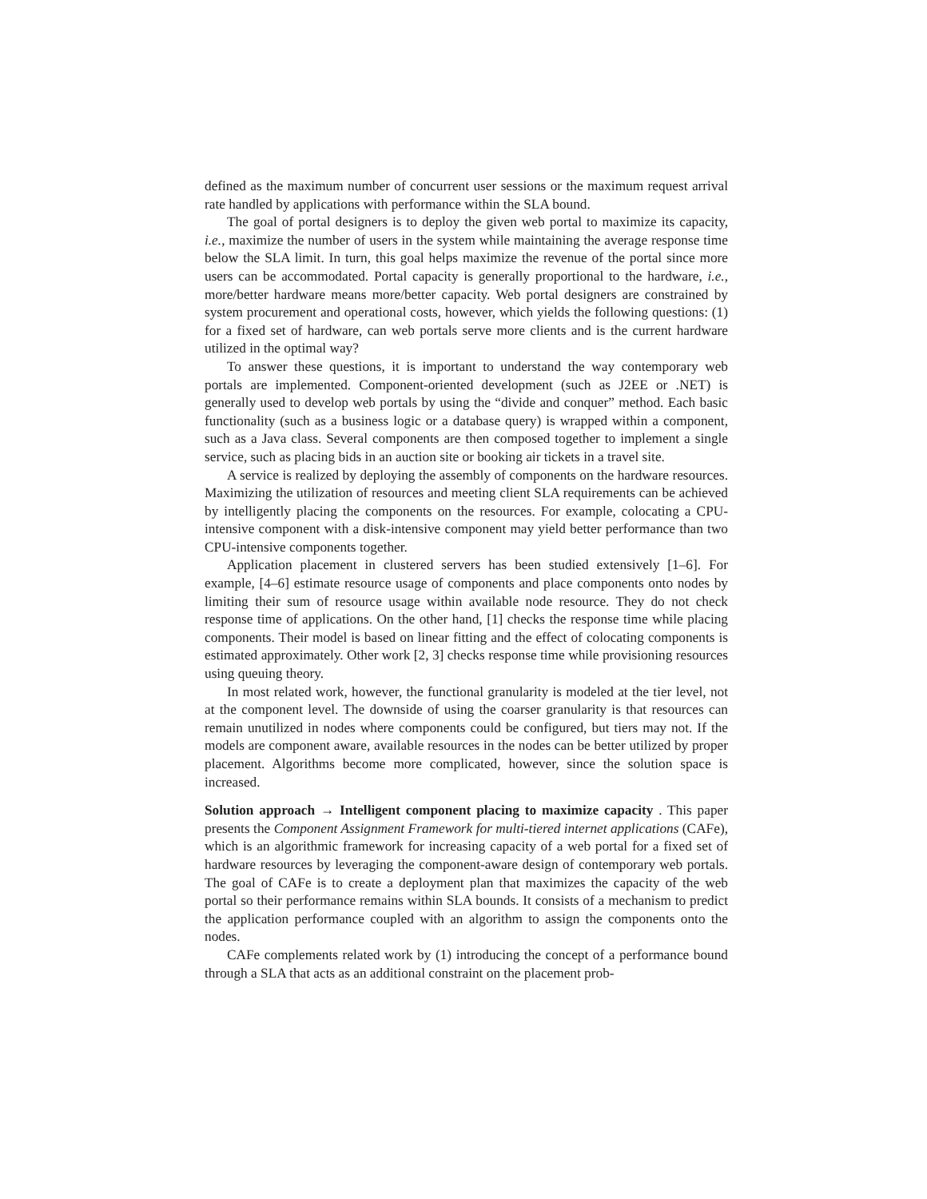defined as the maximum number of concurrent user sessions or the maximum request arrival rate handled by applications with performance within the SLA bound.
The goal of portal designers is to deploy the given web portal to maximize its capacity, i.e., maximize the number of users in the system while maintaining the average response time below the SLA limit. In turn, this goal helps maximize the revenue of the portal since more users can be accommodated. Portal capacity is generally proportional to the hardware, i.e., more/better hardware means more/better capacity. Web portal designers are constrained by system procurement and operational costs, however, which yields the following questions: (1) for a fixed set of hardware, can web portals serve more clients and is the current hardware utilized in the optimal way?
To answer these questions, it is important to understand the way contemporary web portals are implemented. Component-oriented development (such as J2EE or .NET) is generally used to develop web portals by using the “divide and conquer” method. Each basic functionality (such as a business logic or a database query) is wrapped within a component, such as a Java class. Several components are then composed together to implement a single service, such as placing bids in an auction site or booking air tickets in a travel site.
A service is realized by deploying the assembly of components on the hardware resources. Maximizing the utilization of resources and meeting client SLA requirements can be achieved by intelligently placing the components on the resources. For example, colocating a CPU-intensive component with a disk-intensive component may yield better performance than two CPU-intensive components together.
Application placement in clustered servers has been studied extensively [1–6]. For example, [4–6] estimate resource usage of components and place components onto nodes by limiting their sum of resource usage within available node resource. They do not check response time of applications. On the other hand, [1] checks the response time while placing components. Their model is based on linear fitting and the effect of colocating components is estimated approximately. Other work [2, 3] checks response time while provisioning resources using queuing theory.
In most related work, however, the functional granularity is modeled at the tier level, not at the component level. The downside of using the coarser granularity is that resources can remain unutilized in nodes where components could be configured, but tiers may not. If the models are component aware, available resources in the nodes can be better utilized by proper placement. Algorithms become more complicated, however, since the solution space is increased.
Solution approach → Intelligent component placing to maximize capacity . This paper presents the Component Assignment Framework for multi-tiered internet applications (CAFe), which is an algorithmic framework for increasing capacity of a web portal for a fixed set of hardware resources by leveraging the component-aware design of contemporary web portals. The goal of CAFe is to create a deployment plan that maximizes the capacity of the web portal so their performance remains within SLA bounds. It consists of a mechanism to predict the application performance coupled with an algorithm to assign the components onto the nodes.
CAFe complements related work by (1) introducing the concept of a performance bound through a SLA that acts as an additional constraint on the placement prob-